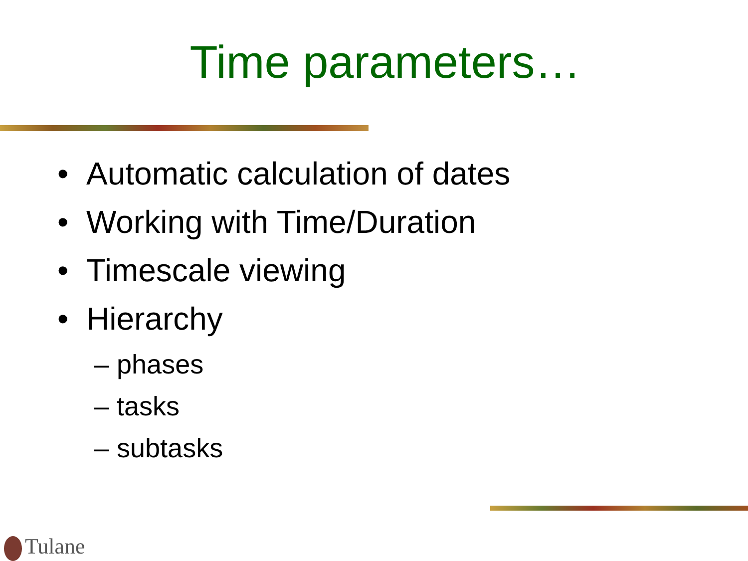Time parameters…
• Automatic calculation of dates
• Working with Time/Duration
• Timescale viewing
• Hierarchy
– phases
– tasks
– subtasks
Tulane